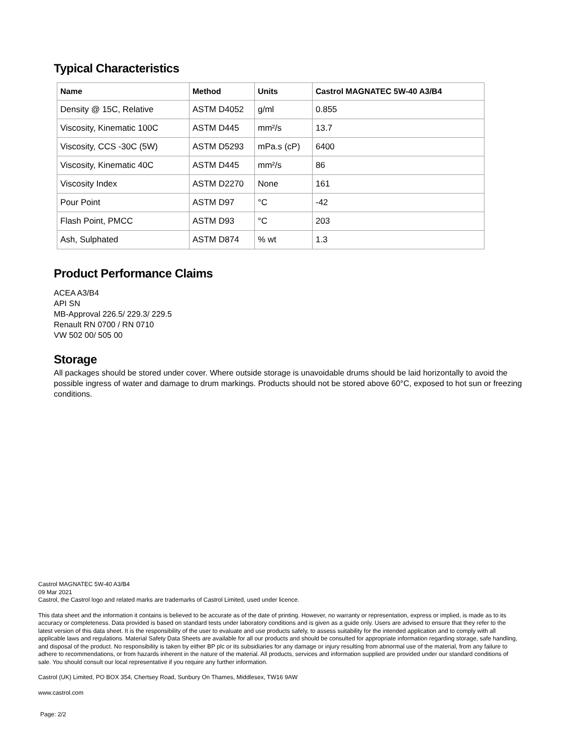Typical Characteristics
| Name | Method | Units | Castrol MAGNATEC 5W-40 A3/B4 |
| --- | --- | --- | --- |
| Density @ 15C, Relative | ASTM D4052 | g/ml | 0.855 |
| Viscosity, Kinematic 100C | ASTM D445 | mm²/s | 13.7 |
| Viscosity, CCS -30C (5W) | ASTM D5293 | mPa.s (cP) | 6400 |
| Viscosity, Kinematic 40C | ASTM D445 | mm²/s | 86 |
| Viscosity Index | ASTM D2270 | None | 161 |
| Pour Point | ASTM D97 | °C | -42 |
| Flash Point, PMCC | ASTM D93 | °C | 203 |
| Ash, Sulphated | ASTM D874 | % wt | 1.3 |
Product Performance Claims
ACEA A3/B4
API SN
MB-Approval 226.5/ 229.3/ 229.5
Renault RN 0700 / RN 0710
VW 502 00/ 505 00
Storage
All packages should be stored under cover. Where outside storage is unavoidable drums should be laid horizontally to avoid the possible ingress of water and damage to drum markings. Products should not be stored above 60°C, exposed to hot sun or freezing conditions.
Castrol MAGNATEC 5W-40 A3/B4
09 Mar 2021
Castrol, the Castrol logo and related marks are trademarks of Castrol Limited, used under licence.
This data sheet and the information it contains is believed to be accurate as of the date of printing. However, no warranty or representation, express or implied, is made as to its accuracy or completeness. Data provided is based on standard tests under laboratory conditions and is given as a guide only. Users are advised to ensure that they refer to the latest version of this data sheet. It is the responsibility of the user to evaluate and use products safely, to assess suitability for the intended application and to comply with all applicable laws and regulations. Material Safety Data Sheets are available for all our products and should be consulted for appropriate information regarding storage, safe handling, and disposal of the product. No responsibility is taken by either BP plc or its subsidiaries for any damage or injury resulting from abnormal use of the material, from any failure to adhere to recommendations, or from hazards inherent in the nature of the material. All products, services and information supplied are provided under our standard conditions of sale. You should consult our local representative if you require any further information.
Castrol (UK) Limited, PO BOX 354, Chertsey Road, Sunbury On Thames, Middlesex, TW16 9AW
www.castrol.com
Page: 2/2